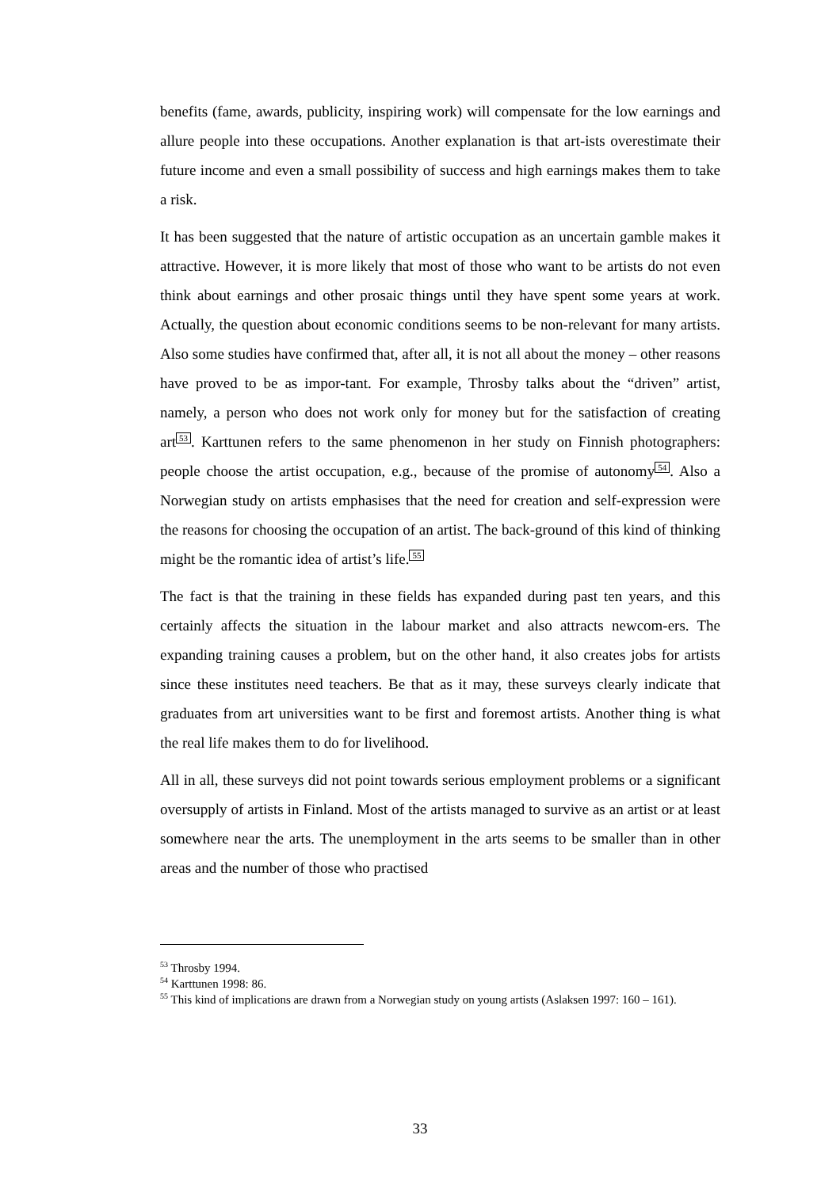benefits (fame, awards, publicity, inspiring work) will compensate for the low earnings and allure people into these occupations. Another explanation is that art-ists overestimate their future income and even a small possibility of success and high earnings makes them to take a risk.
It has been suggested that the nature of artistic occupation as an uncertain gamble makes it attractive. However, it is more likely that most of those who want to be artists do not even think about earnings and other prosaic things until they have spent some years at work. Actually, the question about economic conditions seems to be non-relevant for many artists. Also some studies have confirmed that, after all, it is not all about the money – other reasons have proved to be as impor-tant. For example, Throsby talks about the “driven” artist, namely, a person who does not work only for money but for the satisfaction of creating art<sup>53</sup>. Karttunen refers to the same phenomenon in her study on Finnish photographers: people choose the artist occupation, e.g., because of the promise of autonomy<sup>54</sup>. Also a Norwegian study on artists emphasises that the need for creation and self-expression were the reasons for choosing the occupation of an artist. The back-ground of this kind of thinking might be the romantic idea of artist’s life.<sup>55</sup>
The fact is that the training in these fields has expanded during past ten years, and this certainly affects the situation in the labour market and also attracts newcom-ers. The expanding training causes a problem, but on the other hand, it also creates jobs for artists since these institutes need teachers. Be that as it may, these surveys clearly indicate that graduates from art universities want to be first and foremost artists. Another thing is what the real life makes them to do for livelihood.
All in all, these surveys did not point towards serious employment problems or a significant oversupply of artists in Finland. Most of the artists managed to survive as an artist or at least somewhere near the arts. The unemployment in the arts seems to be smaller than in other areas and the number of those who practised
<sup>53</sup> Throsby 1994.
<sup>54</sup> Karttunen 1998: 86.
<sup>55</sup> This kind of implications are drawn from a Norwegian study on young artists (Aslaksen 1997: 160 – 161).
33